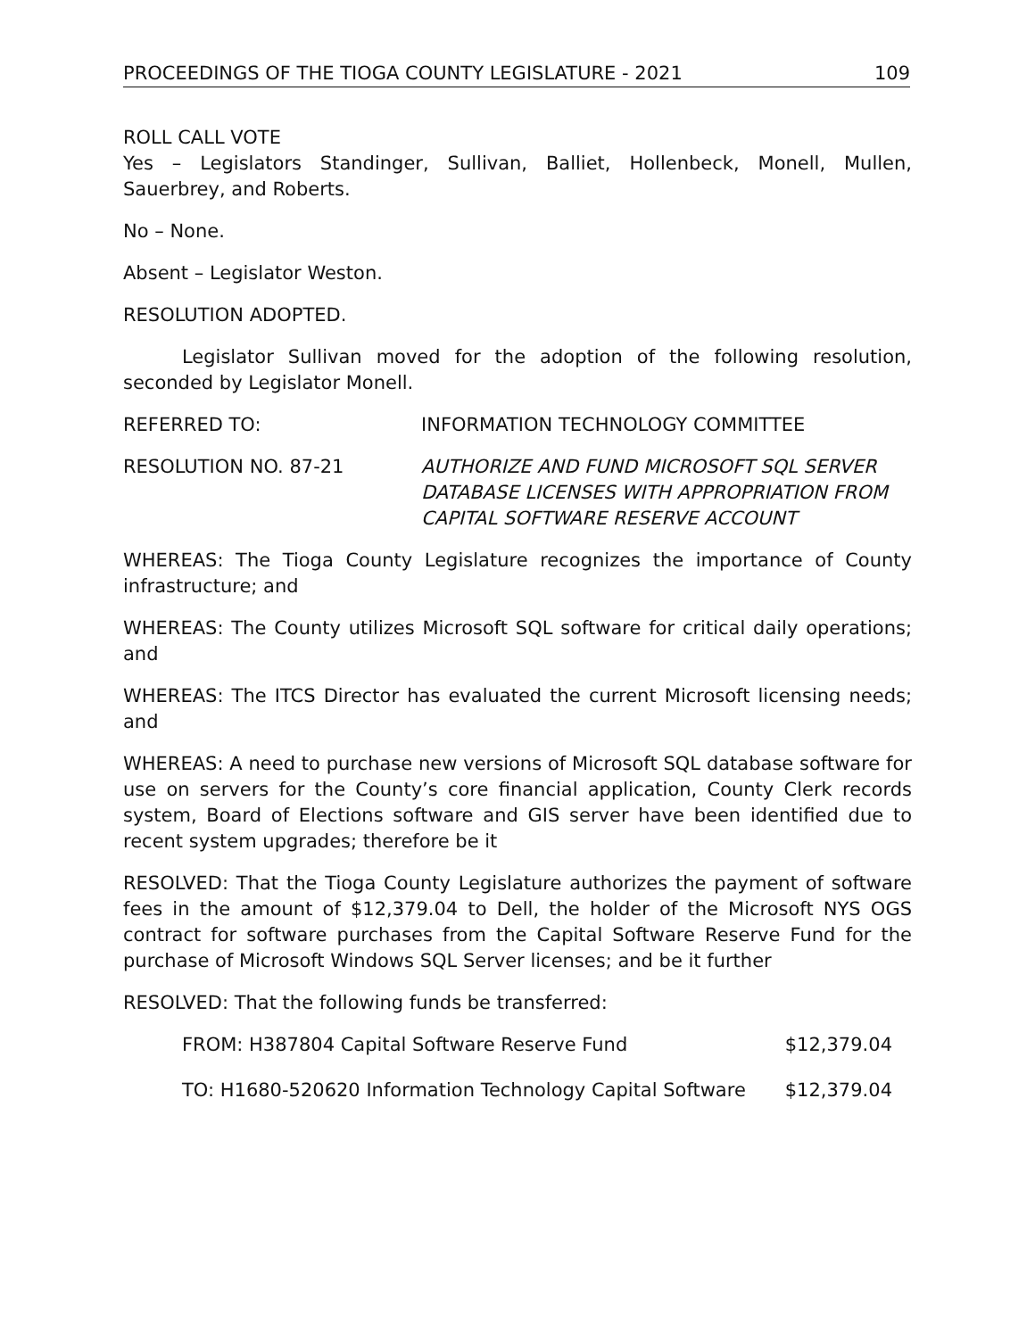PROCEEDINGS OF THE TIOGA COUNTY LEGISLATURE - 2021 109
ROLL CALL VOTE
Yes – Legislators Standinger, Sullivan, Balliet, Hollenbeck, Monell, Mullen, Sauerbrey, and Roberts.
No – None.
Absent – Legislator Weston.
RESOLUTION ADOPTED.
Legislator Sullivan moved for the adoption of the following resolution, seconded by Legislator Monell.
REFERRED TO: INFORMATION TECHNOLOGY COMMITTEE
RESOLUTION NO. 87-21 AUTHORIZE AND FUND MICROSOFT SQL SERVER
DATABASE LICENSES WITH APPROPRIATION FROM
CAPITAL SOFTWARE RESERVE ACCOUNT
WHEREAS: The Tioga County Legislature recognizes the importance of County infrastructure; and
WHEREAS: The County utilizes Microsoft SQL software for critical daily operations; and
WHEREAS: The ITCS Director has evaluated the current Microsoft licensing needs; and
WHEREAS: A need to purchase new versions of Microsoft SQL database software for use on servers for the County’s core financial application, County Clerk records system, Board of Elections software and GIS server have been identified due to recent system upgrades; therefore be it
RESOLVED: That the Tioga County Legislature authorizes the payment of software fees in the amount of $12,379.04 to Dell, the holder of the Microsoft NYS OGS contract for software purchases from the Capital Software Reserve Fund for the purchase of Microsoft Windows SQL Server licenses; and be it further
RESOLVED: That the following funds be transferred:
FROM: H387804 Capital Software Reserve Fund $12,379.04
TO: H1680-520620 Information Technology Capital Software $12,379.04